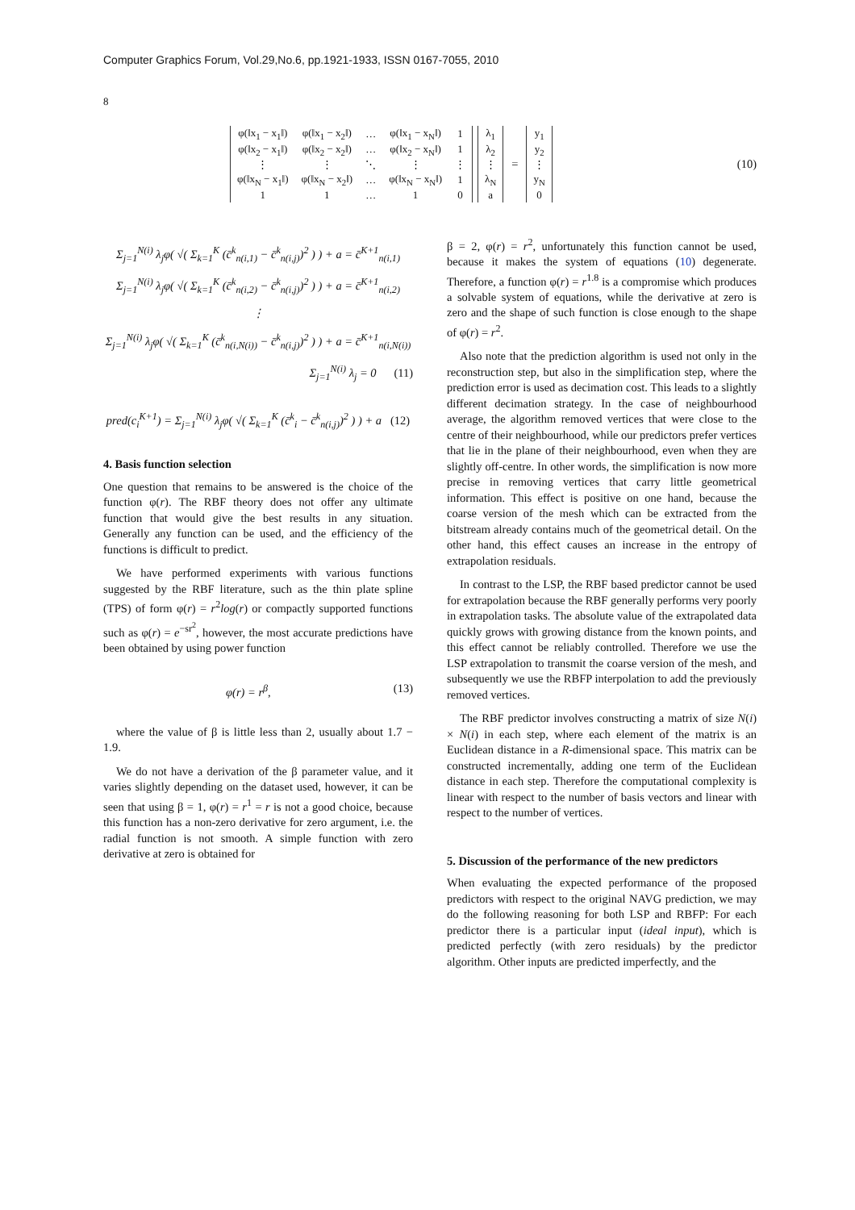Computer Graphics Forum, Vol.29,No.6, pp.1921-1933, ISSN 0167-7055, 2010
8
| φ(‖x<sub>1</sub> − x<sub>1</sub>‖) | φ(‖x<sub>1</sub> − x<sub>2</sub>‖) | … | φ(‖x<sub>1</sub> − x<sub>N</sub>‖) | 1 |
| φ(‖x<sub>2</sub> − x<sub>1</sub>‖) | φ(‖x<sub>2</sub> − x<sub>2</sub>‖) | … | φ(‖x<sub>2</sub> − x<sub>N</sub>‖) | 1 |
| ⋮ | ⋮ | ⋱ | ⋮ | ⋮ |
| φ(‖x<sub>N</sub> − x<sub>1</sub>‖) | φ(‖x<sub>N</sub> − x<sub>2</sub>‖) | … | φ(‖x<sub>N</sub> − x<sub>N</sub>‖) | 1 |
| 1 | 1 | … | 1 | 0 |
| λ<sub>1</sub> |
| λ<sub>2</sub> |
| ⋮ |
| λ<sub>N</sub> |
| a |
=
| y<sub>1</sub> |
| y<sub>2</sub> |
| ⋮ |
| y<sub>N</sub> |
| 0 |
(10)
Σ<sub>j=1</sub><sup>N(i)</sup> λ<sub>j</sub>φ( √( Σ<sub>k=1</sub><sup>K</sup> (c̄<sup>k</sup><sub>n(i,1)</sub> − c̄<sup>k</sup><sub>n(i,j)</sub>)<sup>2</sup> ) ) + a = c̄<sup>K+1</sup><sub>n(i,1)</sub>
Σ<sub>j=1</sub><sup>N(i)</sup> λ<sub>j</sub>φ( √( Σ<sub>k=1</sub><sup>K</sup> (c̄<sup>k</sup><sub>n(i,2)</sub> − c̄<sup>k</sup><sub>n(i,j)</sub>)<sup>2</sup> ) ) + a = c̄<sup>K+1</sup><sub>n(i,2)</sub>
⋮
Σ<sub>j=1</sub><sup>N(i)</sup> λ<sub>j</sub>φ( √( Σ<sub>k=1</sub><sup>K</sup> (c̄<sup>k</sup><sub>n(i,N(i))</sub> − c̄<sup>k</sup><sub>n(i,j)</sub>)<sup>2</sup> ) ) + a = c̄<sup>K+1</sup><sub>n(i,N(i))</sub>
Σ<sub>j=1</sub><sup>N(i)</sup> λ<sub>j</sub> = 0 (11)
pred(c<sub>i</sub><sup>K+1</sup>) = Σ<sub>j=1</sub><sup>N(i)</sup> λ<sub>j</sub>φ( √( Σ<sub>k=1</sub><sup>K</sup> (c̄<sup>k</sup><sub>i</sub> − c̄<sup>k</sup><sub>n(i,j)</sub>)<sup>2</sup> ) ) + a (12)
4. Basis function selection
One question that remains to be answered is the choice of the function φ(r). The RBF theory does not offer any ultimate function that would give the best results in any situation. Generally any function can be used, and the efficiency of the functions is difficult to predict.
We have performed experiments with various functions suggested by the RBF literature, such as the thin plate spline (TPS) of form φ(r) = r<sup>2</sup>log(r) or compactly supported functions such as φ(r) = e<sup>−sr<sup>2</sup></sup>, however, the most accurate predictions have been obtained by using power function
φ(r) = r<sup>β</sup>, (13)
where the value of β is little less than 2, usually about 1.7 − 1.9.
We do not have a derivation of the β parameter value, and it varies slightly depending on the dataset used, however, it can be seen that using β = 1, φ(r) = r<sup>1</sup> = r is not a good choice, because this function has a non-zero derivative for zero argument, i.e. the radial function is not smooth. A simple function with zero derivative at zero is obtained for
β = 2, φ(r) = r<sup>2</sup>, unfortunately this function cannot be used, because it makes the system of equations (10) degenerate. Therefore, a function φ(r) = r<sup>1.8</sup> is a compromise which produces a solvable system of equations, while the derivative at zero is zero and the shape of such function is close enough to the shape of φ(r) = r<sup>2</sup>.
Also note that the prediction algorithm is used not only in the reconstruction step, but also in the simplification step, where the prediction error is used as decimation cost. This leads to a slightly different decimation strategy. In the case of neighbourhood average, the algorithm removed vertices that were close to the centre of their neighbourhood, while our predictors prefer vertices that lie in the plane of their neighbourhood, even when they are slightly off-centre. In other words, the simplification is now more precise in removing vertices that carry little geometrical information. This effect is positive on one hand, because the coarse version of the mesh which can be extracted from the bitstream already contains much of the geometrical detail. On the other hand, this effect causes an increase in the entropy of extrapolation residuals.
In contrast to the LSP, the RBF based predictor cannot be used for extrapolation because the RBF generally performs very poorly in extrapolation tasks. The absolute value of the extrapolated data quickly grows with growing distance from the known points, and this effect cannot be reliably controlled. Therefore we use the LSP extrapolation to transmit the coarse version of the mesh, and subsequently we use the RBFP interpolation to add the previously removed vertices.
The RBF predictor involves constructing a matrix of size N(i) × N(i) in each step, where each element of the matrix is an Euclidean distance in a R-dimensional space. This matrix can be constructed incrementally, adding one term of the Euclidean distance in each step. Therefore the computational complexity is linear with respect to the number of basis vectors and linear with respect to the number of vertices.
5. Discussion of the performance of the new predictors
When evaluating the expected performance of the proposed predictors with respect to the original NAVG prediction, we may do the following reasoning for both LSP and RBFP: For each predictor there is a particular input (ideal input), which is predicted perfectly (with zero residuals) by the predictor algorithm. Other inputs are predicted imperfectly, and the